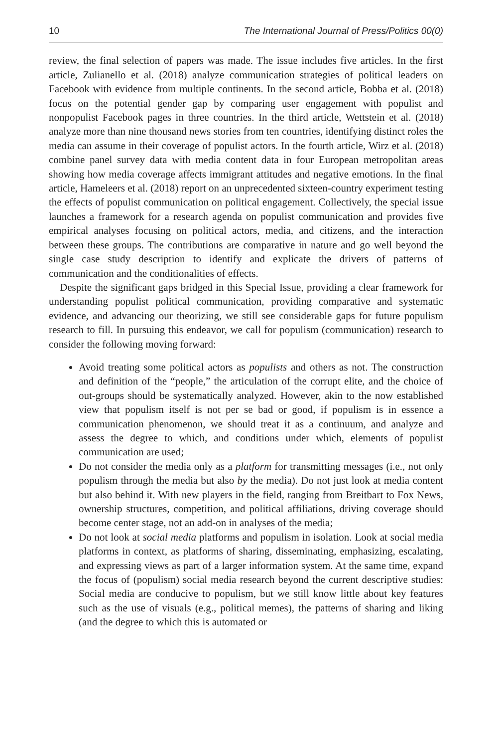10 The International Journal of Press/Politics 00(0)
review, the final selection of papers was made. The issue includes five articles. In the first article, Zulianello et al. (2018) analyze communication strategies of political leaders on Facebook with evidence from multiple continents. In the second article, Bobba et al. (2018) focus on the potential gender gap by comparing user engagement with populist and nonpopulist Facebook pages in three countries. In the third article, Wettstein et al. (2018) analyze more than nine thousand news stories from ten countries, identifying distinct roles the media can assume in their coverage of populist actors. In the fourth article, Wirz et al. (2018) combine panel survey data with media content data in four European metropolitan areas showing how media coverage affects immigrant attitudes and negative emotions. In the final article, Hameleers et al. (2018) report on an unprecedented sixteen-country experiment testing the effects of populist communication on political engagement. Collectively, the special issue launches a framework for a research agenda on populist communication and provides five empirical analyses focusing on political actors, media, and citizens, and the interaction between these groups. The contributions are comparative in nature and go well beyond the single case study description to identify and explicate the drivers of patterns of communication and the conditionalities of effects.
Despite the significant gaps bridged in this Special Issue, providing a clear framework for understanding populist political communication, providing comparative and systematic evidence, and advancing our theorizing, we still see considerable gaps for future populism research to fill. In pursuing this endeavor, we call for populism (communication) research to consider the following moving forward:
Avoid treating some political actors as populists and others as not. The construction and definition of the “people,” the articulation of the corrupt elite, and the choice of out-groups should be systematically analyzed. However, akin to the now established view that populism itself is not per se bad or good, if populism is in essence a communication phenomenon, we should treat it as a continuum, and analyze and assess the degree to which, and conditions under which, elements of populist communication are used;
Do not consider the media only as a platform for transmitting messages (i.e., not only populism through the media but also by the media). Do not just look at media content but also behind it. With new players in the field, ranging from Breitbart to Fox News, ownership structures, competition, and political affiliations, driving coverage should become center stage, not an add-on in analyses of the media;
Do not look at social media platforms and populism in isolation. Look at social media platforms in context, as platforms of sharing, disseminating, emphasizing, escalating, and expressing views as part of a larger information system. At the same time, expand the focus of (populism) social media research beyond the current descriptive studies: Social media are conducive to populism, but we still know little about key features such as the use of visuals (e.g., political memes), the patterns of sharing and liking (and the degree to which this is automated or